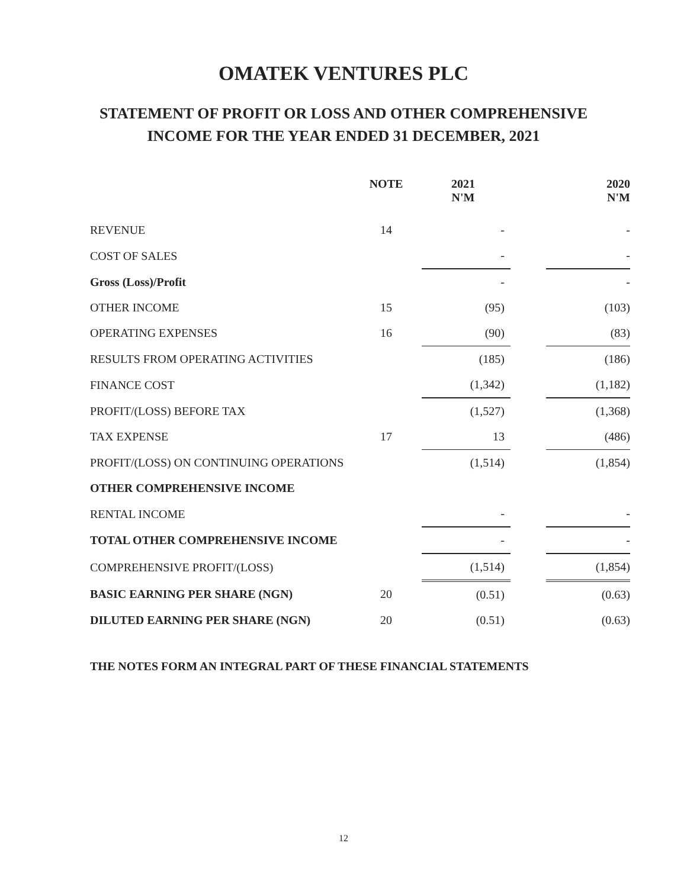OMATEK VENTURES PLC
STATEMENT OF PROFIT OR LOSS AND OTHER COMPREHENSIVE
INCOME FOR THE YEAR ENDED 31 DECEMBER, 2021
| | NOTE | 2021 N'M | | 2020 N'M |
| --- | --- | --- | --- | --- |
| REVENUE | 14 | - | | - |
| COST OF SALES | | - | | - |
| Gross (Loss)/Profit | | - | | - |
| OTHER INCOME | 15 | (95) | | (103) |
| OPERATING EXPENSES | 16 | (90) | | (83) |
| RESULTS FROM OPERATING ACTIVITIES | | (185) | | (186) |
| FINANCE COST | | (1,342) | | (1,182) |
| PROFIT/(LOSS) BEFORE TAX | | (1,527) | | (1,368) |
| TAX EXPENSE | 17 | 13 | | (486) |
| PROFIT/(LOSS) ON CONTINUING OPERATIONS | | (1,514) | | (1,854) |
| OTHER COMPREHENSIVE INCOME | | | | |
| RENTAL INCOME | | - | | - |
| TOTAL OTHER COMPREHENSIVE INCOME | | - | | - |
| COMPREHENSIVE PROFIT/(LOSS) | | (1,514) | | (1,854) |
| BASIC EARNING PER SHARE (NGN) | 20 | (0.51) | | (0.63) |
| DILUTED EARNING PER SHARE (NGN) | 20 | (0.51) | | (0.63) |
THE NOTES FORM AN INTEGRAL PART OF THESE FINANCIAL STATEMENTS
12